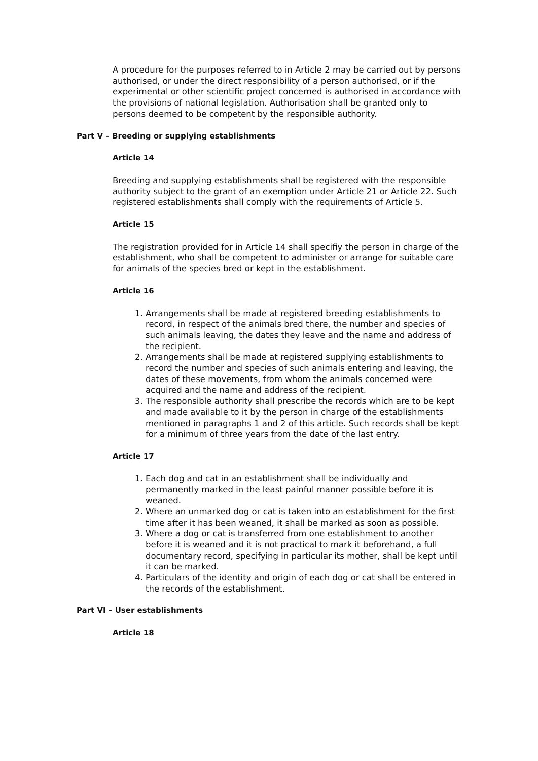A procedure for the purposes referred to in Article 2 may be carried out by persons authorised, or under the direct responsibility of a person authorised, or if the experimental or other scientific project concerned is authorised in accordance with the provisions of national legislation. Authorisation shall be granted only to persons deemed to be competent by the responsible authority.
Part V – Breeding or supplying establishments
Article 14
Breeding and supplying establishments shall be registered with the responsible authority subject to the grant of an exemption under Article 21 or Article 22. Such registered establishments shall comply with the requirements of Article 5.
Article 15
The registration provided for in Article 14 shall specifiy the person in charge of the establishment, who shall be competent to administer or arrange for suitable care for animals of the species bred or kept in the establishment.
Article 16
1. Arrangements shall be made at registered breeding establishments to record, in respect of the animals bred there, the number and species of such animals leaving, the dates they leave and the name and address of the recipient.
2. Arrangements shall be made at registered supplying establishments to record the number and species of such animals entering and leaving, the dates of these movements, from whom the animals concerned were acquired and the name and address of the recipient.
3. The responsible authority shall prescribe the records which are to be kept and made available to it by the person in charge of the establishments mentioned in paragraphs 1 and 2 of this article. Such records shall be kept for a minimum of three years from the date of the last entry.
Article 17
1. Each dog and cat in an establishment shall be individually and permanently marked in the least painful manner possible before it is weaned.
2. Where an unmarked dog or cat is taken into an establishment for the first time after it has been weaned, it shall be marked as soon as possible.
3. Where a dog or cat is transferred from one establishment to another before it is weaned and it is not practical to mark it beforehand, a full documentary record, specifying in particular its mother, shall be kept until it can be marked.
4. Particulars of the identity and origin of each dog or cat shall be entered in the records of the establishment.
Part VI – User establishments
Article 18